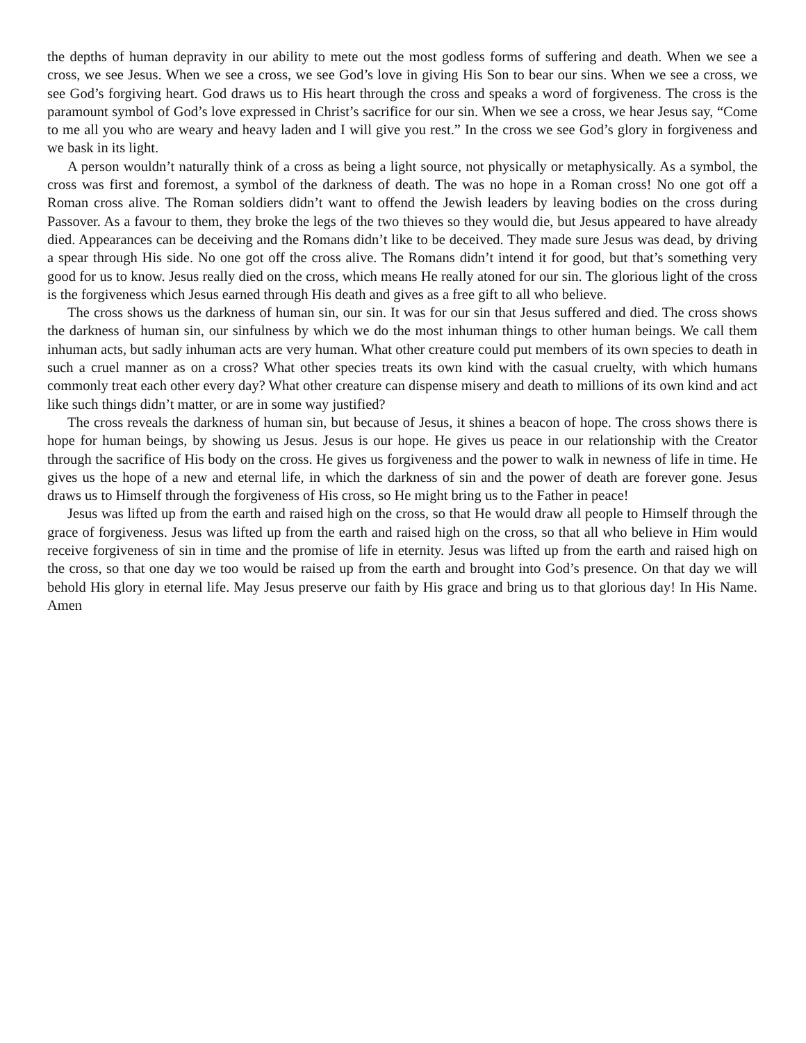the depths of human depravity in our ability to mete out the most godless forms of suffering and death. When we see a cross, we see Jesus. When we see a cross, we see God’s love in giving His Son to bear our sins. When we see a cross, we see God’s forgiving heart. God draws us to His heart through the cross and speaks a word of forgiveness. The cross is the paramount symbol of God’s love expressed in Christ’s sacrifice for our sin. When we see a cross, we hear Jesus say, “Come to me all you who are weary and heavy laden and I will give you rest.” In the cross we see God’s glory in forgiveness and we bask in its light.
A person wouldn’t naturally think of a cross as being a light source, not physically or metaphysically. As a symbol, the cross was first and foremost, a symbol of the darkness of death. The was no hope in a Roman cross! No one got off a Roman cross alive. The Roman soldiers didn’t want to offend the Jewish leaders by leaving bodies on the cross during Passover. As a favour to them, they broke the legs of the two thieves so they would die, but Jesus appeared to have already died. Appearances can be deceiving and the Romans didn’t like to be deceived. They made sure Jesus was dead, by driving a spear through His side. No one got off the cross alive. The Romans didn’t intend it for good, but that’s something very good for us to know. Jesus really died on the cross, which means He really atoned for our sin. The glorious light of the cross is the forgiveness which Jesus earned through His death and gives as a free gift to all who believe.
The cross shows us the darkness of human sin, our sin. It was for our sin that Jesus suffered and died. The cross shows the darkness of human sin, our sinfulness by which we do the most inhuman things to other human beings. We call them inhuman acts, but sadly inhuman acts are very human. What other creature could put members of its own species to death in such a cruel manner as on a cross? What other species treats its own kind with the casual cruelty, with which humans commonly treat each other every day? What other creature can dispense misery and death to millions of its own kind and act like such things didn’t matter, or are in some way justified?
The cross reveals the darkness of human sin, but because of Jesus, it shines a beacon of hope. The cross shows there is hope for human beings, by showing us Jesus. Jesus is our hope. He gives us peace in our relationship with the Creator through the sacrifice of His body on the cross. He gives us forgiveness and the power to walk in newness of life in time. He gives us the hope of a new and eternal life, in which the darkness of sin and the power of death are forever gone. Jesus draws us to Himself through the forgiveness of His cross, so He might bring us to the Father in peace!
Jesus was lifted up from the earth and raised high on the cross, so that He would draw all people to Himself through the grace of forgiveness. Jesus was lifted up from the earth and raised high on the cross, so that all who believe in Him would receive forgiveness of sin in time and the promise of life in eternity. Jesus was lifted up from the earth and raised high on the cross, so that one day we too would be raised up from the earth and brought into God’s presence. On that day we will behold His glory in eternal life. May Jesus preserve our faith by His grace and bring us to that glorious day! In His Name. Amen